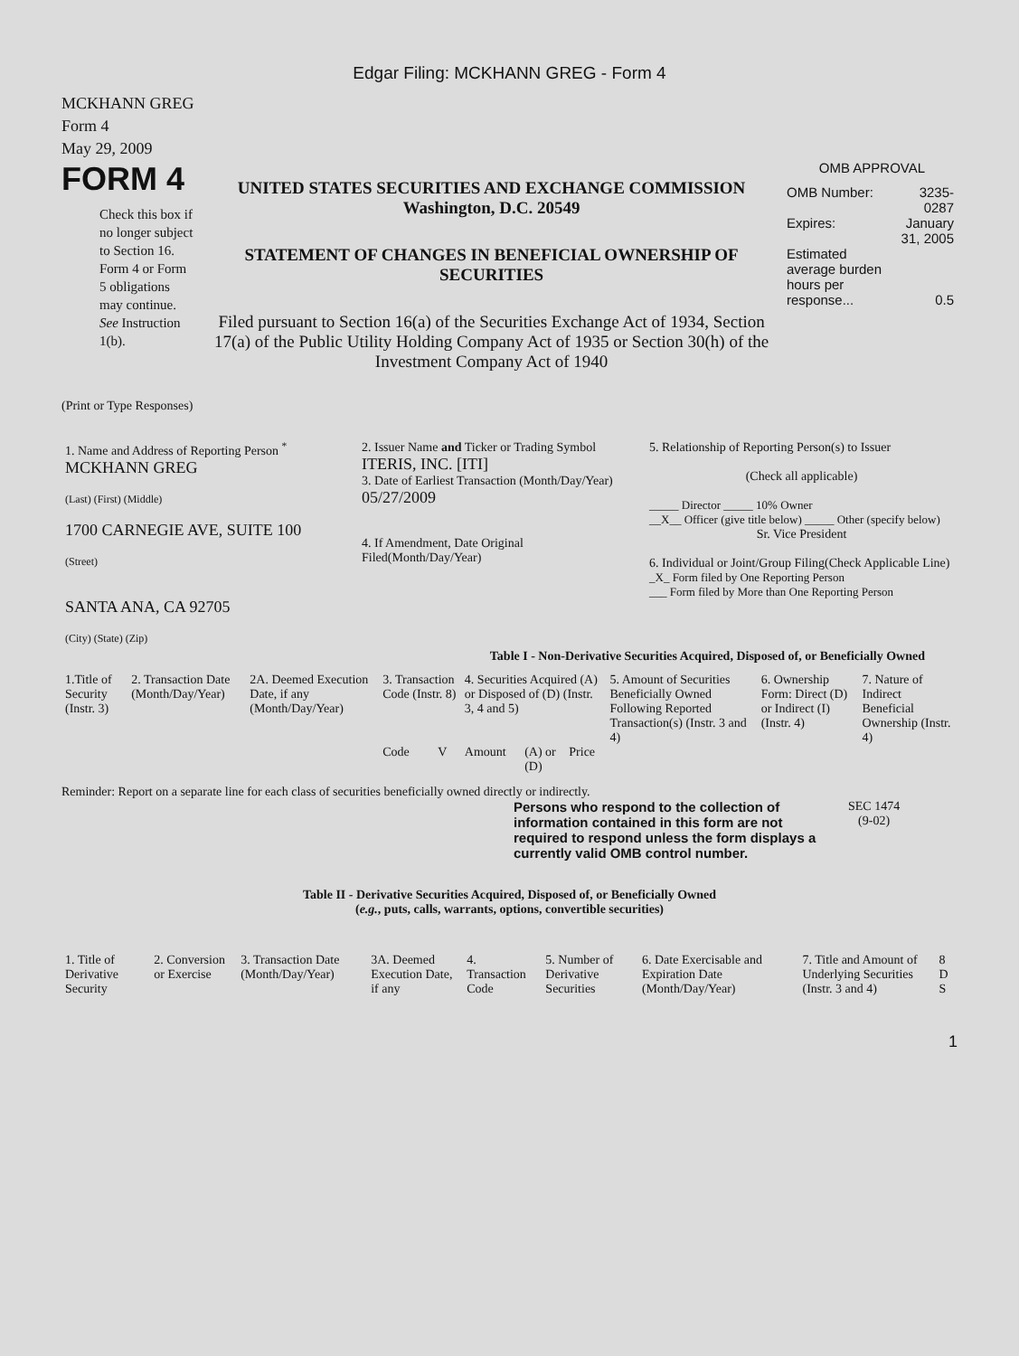Edgar Filing: MCKHANN GREG - Form 4
MCKHANN GREG
Form 4
May 29, 2009
FORM 4
Check this box if no longer subject to Section 16. Form 4 or Form 5 obligations may continue. See Instruction 1(b).
UNITED STATES SECURITIES AND EXCHANGE COMMISSION
Washington, D.C. 20549
STATEMENT OF CHANGES IN BENEFICIAL OWNERSHIP OF SECURITIES
Filed pursuant to Section 16(a) of the Securities Exchange Act of 1934, Section 17(a) of the Public Utility Holding Company Act of 1935 or Section 30(h) of the Investment Company Act of 1940
OMB APPROVAL
| OMB Number: | 3235-0287 |
| Expires: | January 31, 2005 |
| Estimated average burden hours per response... | 0.5 |
(Print or Type Responses)
| 1. Name and Address of Reporting Person <sup>*</sup> MCKHANN GREG (Last) (First) (Middle) 1700 CARNEGIE AVE, SUITE 100 (Street) SANTA ANA, CA 92705 (City) (State) (Zip) | 2. Issuer Name and Ticker or Trading Symbol ITERIS, INC. [ITI] 3. Date of Earliest Transaction (Month/Day/Year) 05/27/2009 4. If Amendment, Date Original Filed(Month/Day/Year) | 5. Relationship of Reporting Person(s) to Issuer (Check all applicable) _____ Director _____ 10% Owner __X__ Officer (give title below) _____ Other (specify below) Sr. Vice President 6. Individual or Joint/Group Filing(Check Applicable Line) _X_ Form filed by One Reporting Person ___ Form filed by More than One Reporting Person |
Table I - Non-Derivative Securities Acquired, Disposed of, or Beneficially Owned
| 1.Title of Security (Instr. 3) | 2. Transaction Date (Month/Day/Year) | 2A. Deemed Execution Date, if any (Month/Day/Year) | 3. Transaction Code (Instr. 8) | | 4. Securities Acquired (A) or Disposed of (D) (Instr. 3, 4 and 5) | | | 5. Amount of Securities Beneficially Owned Following Reported Transaction(s) (Instr. 3 and 4) | 6. Ownership Form: Direct (D) or Indirect (I) (Instr. 4) | 7. Nature of Indirect Beneficial Ownership (Instr. 4) |
| --- | --- | --- | --- | --- | --- | --- | --- | --- | --- | --- |
| | | | Code | V | Amount | (A) or (D) | Price | | | |
Reminder: Report on a separate line for each class of securities beneficially owned directly or indirectly.
Persons who respond to the collection of information contained in this form are not required to respond unless the form displays a currently valid OMB control number.
SEC 1474
(9-02)
Table II - Derivative Securities Acquired, Disposed of, or Beneficially Owned
(e.g., puts, calls, warrants, options, convertible securities)
| 1. Title of Derivative Security | 2. Conversion or Exercise | 3. Transaction Date (Month/Day/Year) | 3A. Deemed Execution Date, if any | 4. Transaction Code | 5. Number of Derivative Securities | 6. Date Exercisable and Expiration Date (Month/Day/Year) | 7. Title and Amount of Underlying Securities (Instr. 3 and 4) | 8 D S |
| --- | --- | --- | --- | --- | --- | --- | --- | --- |
1